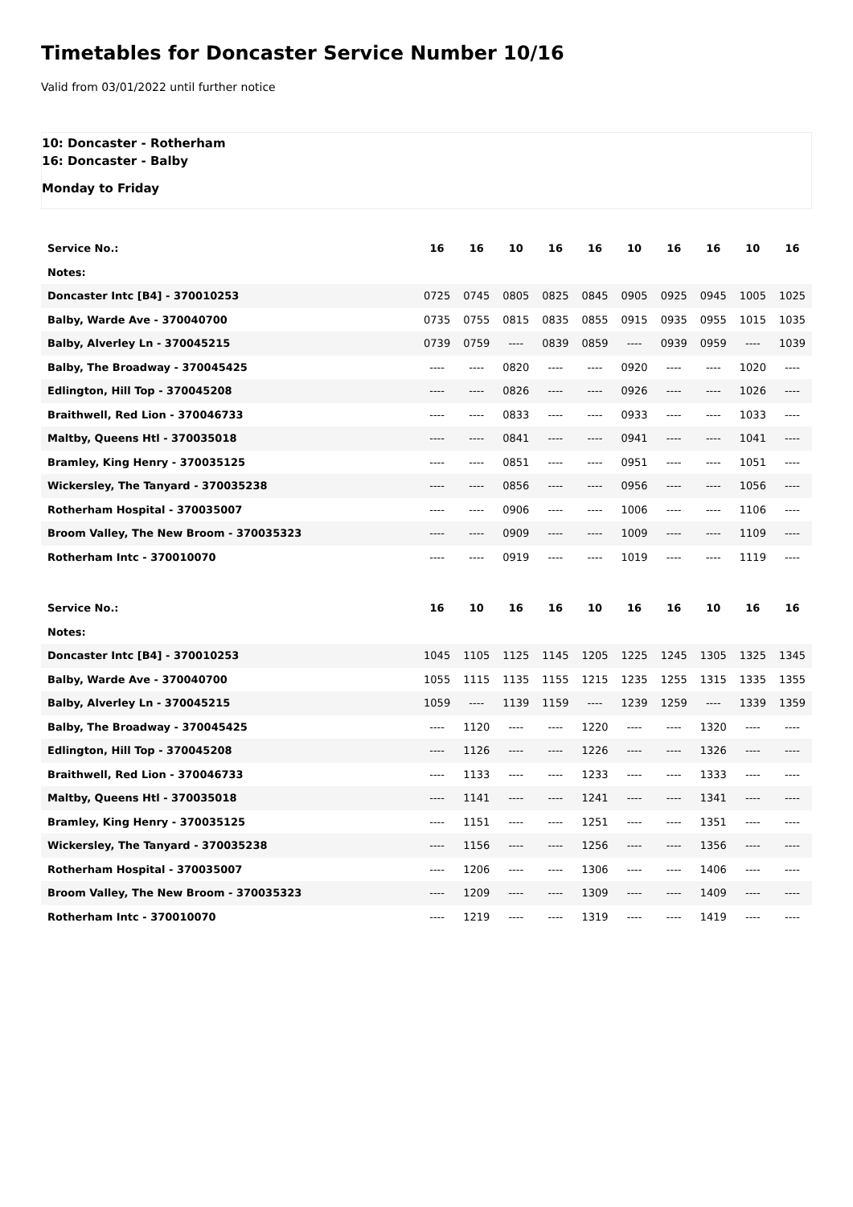Timetables for Doncaster Service Number 10/16
Valid from 03/01/2022 until further notice
10: Doncaster - Rotherham
16: Doncaster - Balby
Monday to Friday
| Service No.: | 16 | 16 | 10 | 16 | 16 | 10 | 16 | 16 | 10 | 16 |
| Notes: | | | | | | | | | | |
| Doncaster Intc [B4] - 370010253 | 0725 | 0745 | 0805 | 0825 | 0845 | 0905 | 0925 | 0945 | 1005 | 1025 |
| Balby, Warde Ave - 370040700 | 0735 | 0755 | 0815 | 0835 | 0855 | 0915 | 0935 | 0955 | 1015 | 1035 |
| Balby, Alverley Ln - 370045215 | 0739 | 0759 | ---- | 0839 | 0859 | ---- | 0939 | 0959 | ---- | 1039 |
| Balby, The Broadway - 370045425 | ---- | ---- | 0820 | ---- | ---- | 0920 | ---- | ---- | 1020 | ---- |
| Edlington, Hill Top - 370045208 | ---- | ---- | 0826 | ---- | ---- | 0926 | ---- | ---- | 1026 | ---- |
| Braithwell, Red Lion - 370046733 | ---- | ---- | 0833 | ---- | ---- | 0933 | ---- | ---- | 1033 | ---- |
| Maltby, Queens Htl - 370035018 | ---- | ---- | 0841 | ---- | ---- | 0941 | ---- | ---- | 1041 | ---- |
| Bramley, King Henry - 370035125 | ---- | ---- | 0851 | ---- | ---- | 0951 | ---- | ---- | 1051 | ---- |
| Wickersley, The Tanyard - 370035238 | ---- | ---- | 0856 | ---- | ---- | 0956 | ---- | ---- | 1056 | ---- |
| Rotherham Hospital - 370035007 | ---- | ---- | 0906 | ---- | ---- | 1006 | ---- | ---- | 1106 | ---- |
| Broom Valley, The New Broom - 370035323 | ---- | ---- | 0909 | ---- | ---- | 1009 | ---- | ---- | 1109 | ---- |
| Rotherham Intc - 370010070 | ---- | ---- | 0919 | ---- | ---- | 1019 | ---- | ---- | 1119 | ---- |
| Service No.: | 16 | 10 | 16 | 16 | 10 | 16 | 16 | 10 | 16 | 16 |
| Notes: | | | | | | | | | | |
| Doncaster Intc [B4] - 370010253 | 1045 | 1105 | 1125 | 1145 | 1205 | 1225 | 1245 | 1305 | 1325 | 1345 |
| Balby, Warde Ave - 370040700 | 1055 | 1115 | 1135 | 1155 | 1215 | 1235 | 1255 | 1315 | 1335 | 1355 |
| Balby, Alverley Ln - 370045215 | 1059 | ---- | 1139 | 1159 | ---- | 1239 | 1259 | ---- | 1339 | 1359 |
| Balby, The Broadway - 370045425 | ---- | 1120 | ---- | ---- | 1220 | ---- | ---- | 1320 | ---- | ---- |
| Edlington, Hill Top - 370045208 | ---- | 1126 | ---- | ---- | 1226 | ---- | ---- | 1326 | ---- | ---- |
| Braithwell, Red Lion - 370046733 | ---- | 1133 | ---- | ---- | 1233 | ---- | ---- | 1333 | ---- | ---- |
| Maltby, Queens Htl - 370035018 | ---- | 1141 | ---- | ---- | 1241 | ---- | ---- | 1341 | ---- | ---- |
| Bramley, King Henry - 370035125 | ---- | 1151 | ---- | ---- | 1251 | ---- | ---- | 1351 | ---- | ---- |
| Wickersley, The Tanyard - 370035238 | ---- | 1156 | ---- | ---- | 1256 | ---- | ---- | 1356 | ---- | ---- |
| Rotherham Hospital - 370035007 | ---- | 1206 | ---- | ---- | 1306 | ---- | ---- | 1406 | ---- | ---- |
| Broom Valley, The New Broom - 370035323 | ---- | 1209 | ---- | ---- | 1309 | ---- | ---- | 1409 | ---- | ---- |
| Rotherham Intc - 370010070 | ---- | 1219 | ---- | ---- | 1319 | ---- | ---- | 1419 | ---- | ---- |